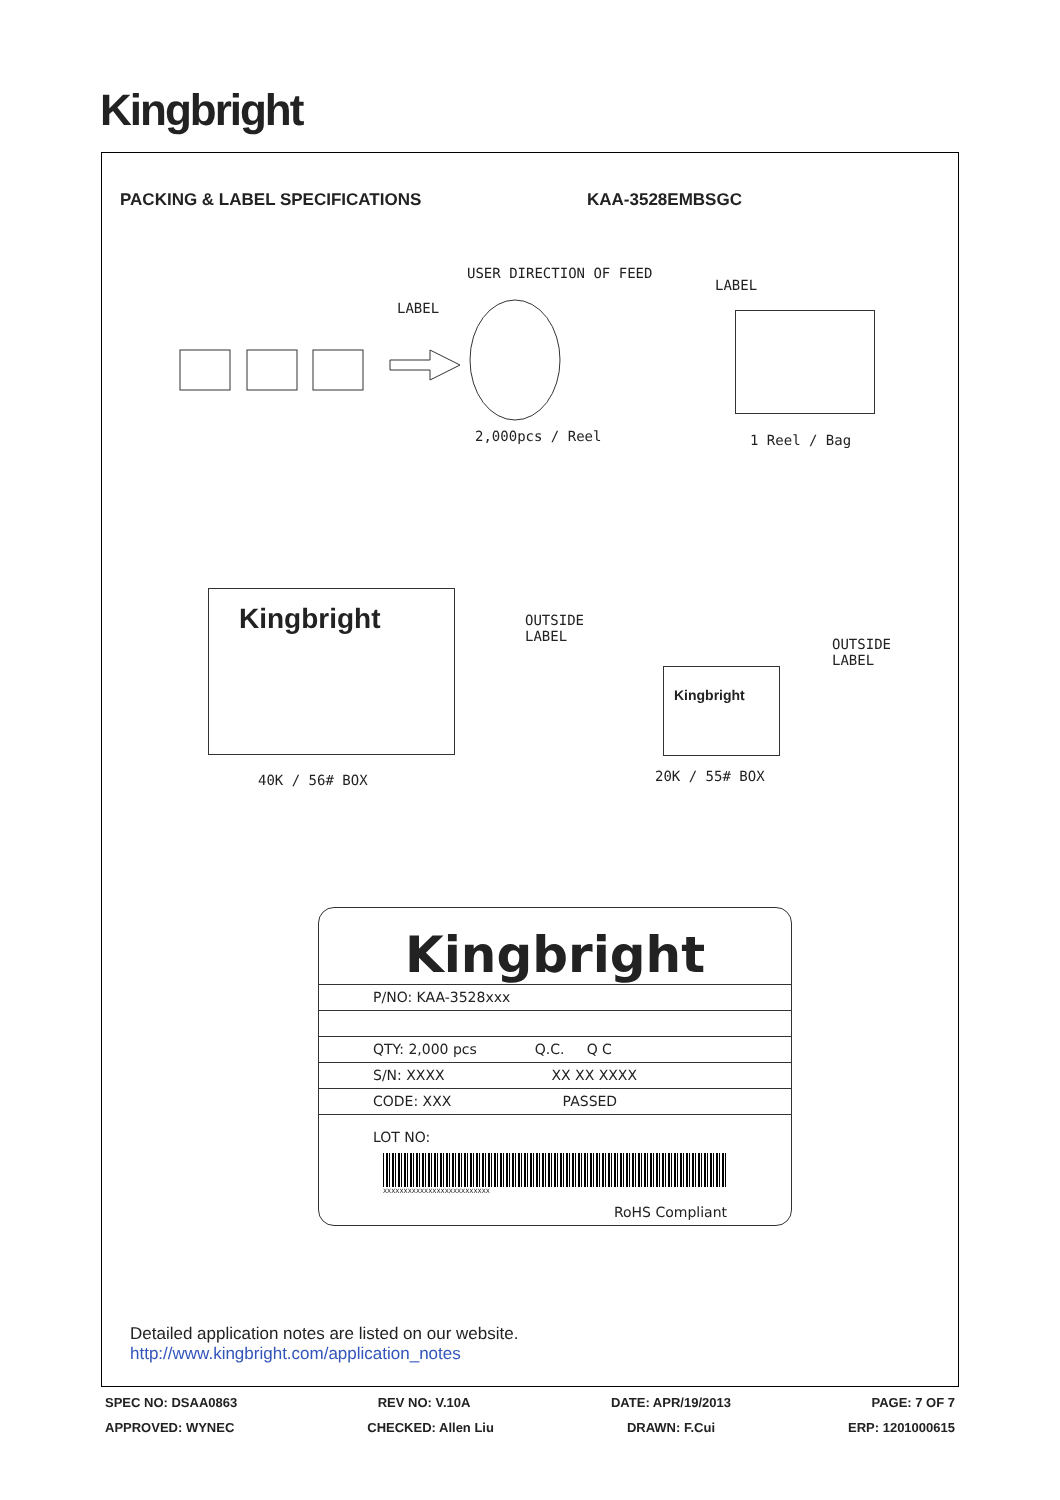Kingbright
PACKING & LABEL SPECIFICATIONS KAA-3528EMBSGC
USER DIRECTION OF FEED
LABEL
LABEL
2,000pcs / Reel 1 Reel / Bag
Kingbright
OUTSIDE
LABEL
Kingbright
OUTSIDE
LABEL
40K / 56# BOX 20K / 55# BOX
Kingbright
P/NO: KAA-3528xxx
QTY: 2,000 pcs Q.C. Q C
S/N: XXXX XX XX XXXX
CODE: XXX PASSED
LOT NO:
XXXXXXXXXXXXXXXXXXXXXXXXXX
RoHS Compliant
Detailed application notes are listed on our website.
http://www.kingbright.com/application_notes
SPEC NO: DSAA0863 REV NO: V.10A DATE: APR/19/2013 PAGE: 7 OF 7
APPROVED: WYNEC CHECKED: Allen Liu DRAWN: F.Cui ERP: 1201000615